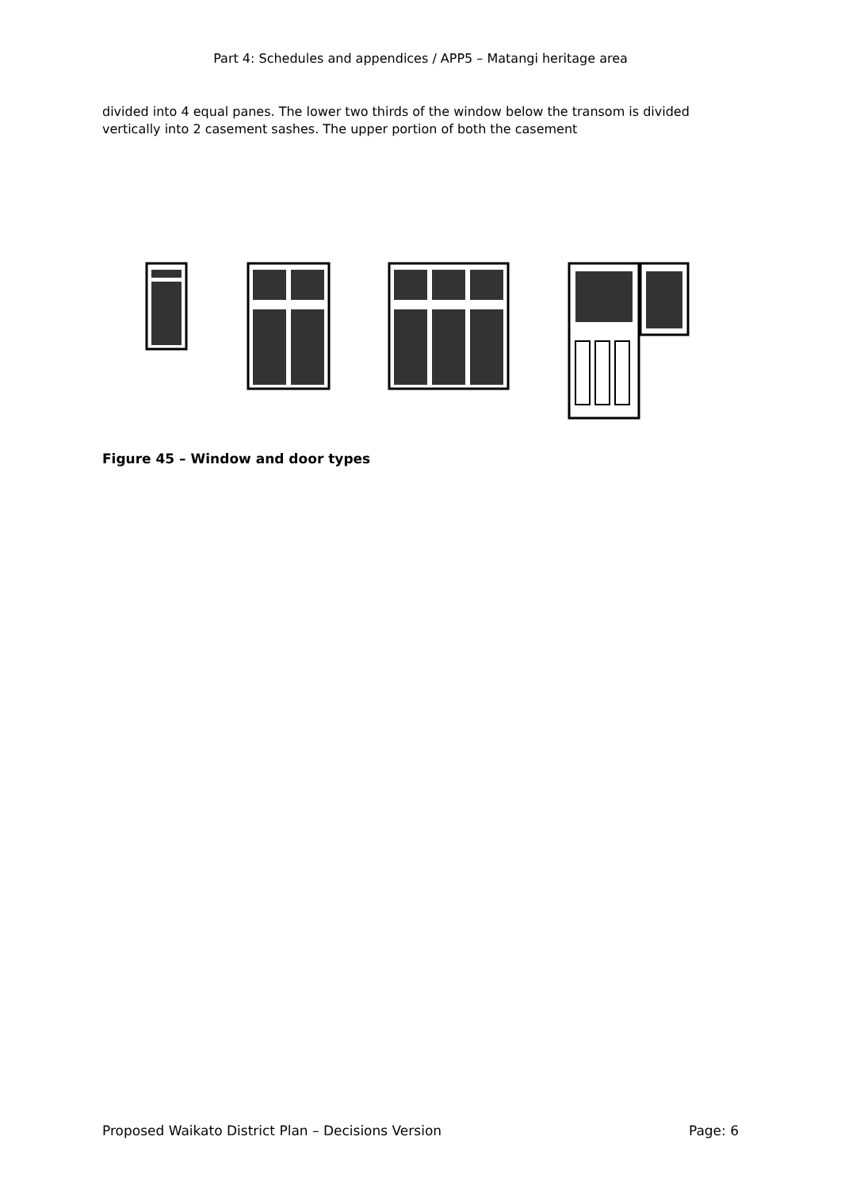Part 4: Schedules and appendices / APP5 – Matangi heritage area
divided into 4 equal panes. The lower two thirds of the window below the transom is divided vertically into 2 casement sashes. The upper portion of both the casement
Figure 45 – Window and door types
Proposed Waikato District Plan – Decisions Version Page: 6